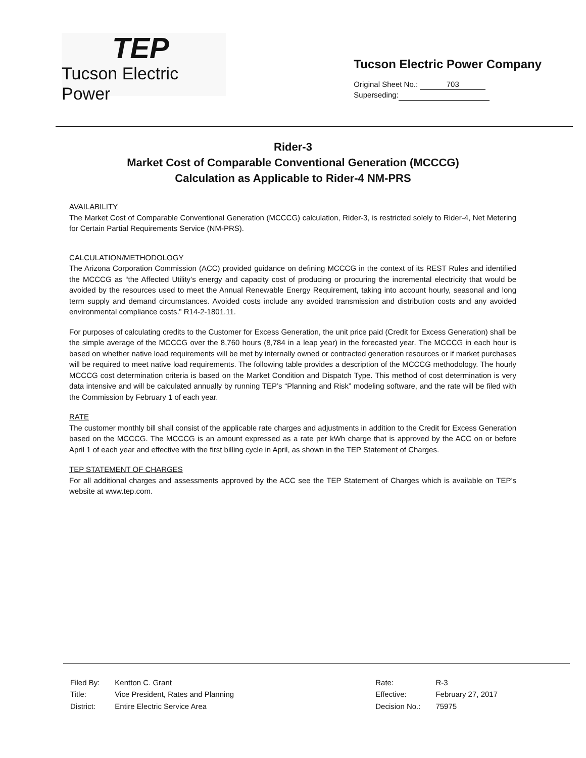TEP
Tucson Electric Power
Tucson Electric Power Company
Original Sheet No.: 703
Superseding:
Rider-3
Market Cost of Comparable Conventional Generation (MCCCG)
Calculation as Applicable to Rider-4 NM-PRS
AVAILABILITY
The Market Cost of Comparable Conventional Generation (MCCCG) calculation, Rider-3, is restricted solely to Rider-4, Net Metering for Certain Partial Requirements Service (NM-PRS).
CALCULATION/METHODOLOGY
The Arizona Corporation Commission (ACC) provided guidance on defining MCCCG in the context of its REST Rules and identified the MCCCG as “the Affected Utility’s energy and capacity cost of producing or procuring the incremental electricity that would be avoided by the resources used to meet the Annual Renewable Energy Requirement, taking into account hourly, seasonal and long term supply and demand circumstances. Avoided costs include any avoided transmission and distribution costs and any avoided environmental compliance costs.” R14-2-1801.11.
For purposes of calculating credits to the Customer for Excess Generation, the unit price paid (Credit for Excess Generation) shall be the simple average of the MCCCG over the 8,760 hours (8,784 in a leap year) in the forecasted year. The MCCCG in each hour is based on whether native load requirements will be met by internally owned or contracted generation resources or if market purchases will be required to meet native load requirements. The following table provides a description of the MCCCG methodology. The hourly MCCCG cost determination criteria is based on the Market Condition and Dispatch Type. This method of cost determination is very data intensive and will be calculated annually by running TEP’s “Planning and Risk” modeling software, and the rate will be filed with the Commission by February 1 of each year.
RATE
The customer monthly bill shall consist of the applicable rate charges and adjustments in addition to the Credit for Excess Generation based on the MCCCG. The MCCCG is an amount expressed as a rate per kWh charge that is approved by the ACC on or before April 1 of each year and effective with the first billing cycle in April, as shown in the TEP Statement of Charges.
TEP STATEMENT OF CHARGES
For all additional charges and assessments approved by the ACC see the TEP Statement of Charges which is available on TEP’s website at www.tep.com.
| Filed By: | Kentton C. Grant |
| Title: | Vice President, Rates and Planning |
| District: | Entire Electric Service Area |
| Rate: | R-3 |
| Effective: | February 27, 2017 |
| Decision No.: | 75975 |